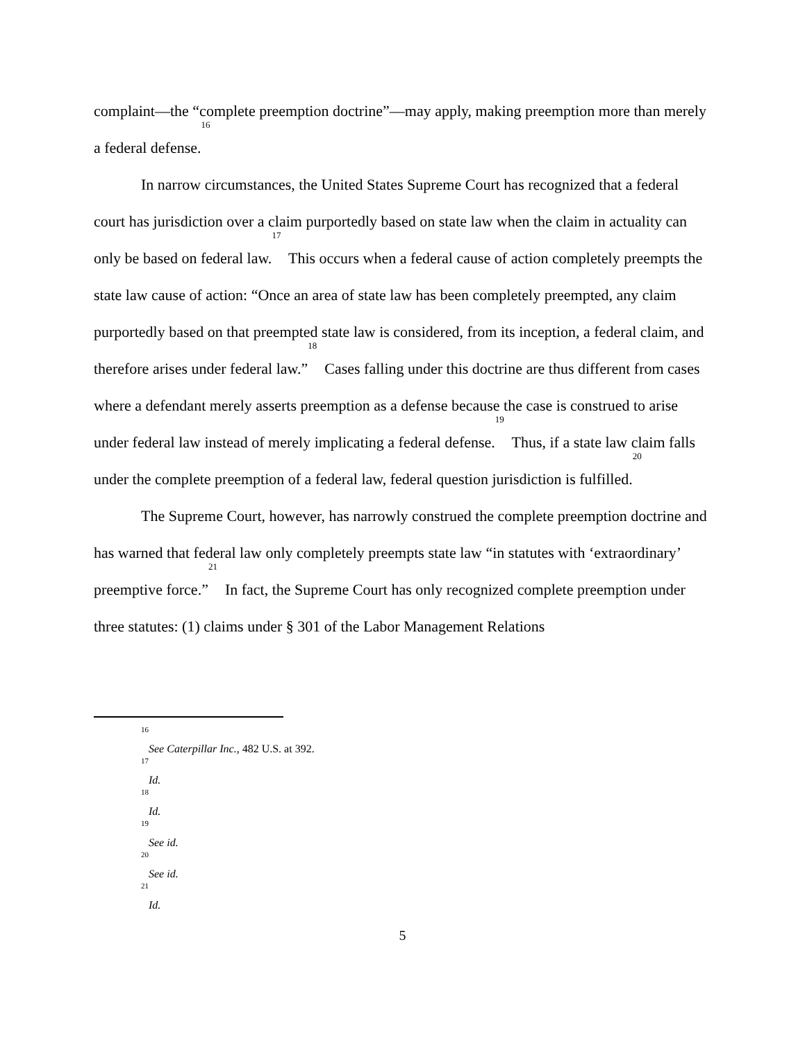complaint—the “complete preemption doctrine”—may apply, making preemption more than merely a federal defense.<sup>16</sup>
In narrow circumstances, the United States Supreme Court has recognized that a federal court has jurisdiction over a claim purportedly based on state law when the claim in actuality can only be based on federal law.<sup>17</sup> This occurs when a federal cause of action completely preempts the state law cause of action: “Once an area of state law has been completely preempted, any claim purportedly based on that preempted state law is considered, from its inception, a federal claim, and therefore arises under federal law.”<sup>18</sup> Cases falling under this doctrine are thus different from cases where a defendant merely asserts preemption as a defense because the case is construed to arise under federal law instead of merely implicating a federal defense.<sup>19</sup> Thus, if a state law claim falls under the complete preemption of a federal law, federal question jurisdiction is fulfilled.<sup>20</sup>
The Supreme Court, however, has narrowly construed the complete preemption doctrine and has warned that federal law only completely preempts state law “in statutes with ‘extraordinary’ preemptive force.”<sup>21</sup> In fact, the Supreme Court has only recognized complete preemption under three statutes: (1) claims under § 301 of the Labor Management Relations
<sup>16</sup> See Caterpillar Inc., 482 U.S. at 392.
<sup>17</sup> Id.
<sup>18</sup> Id.
<sup>19</sup> See id.
<sup>20</sup> See id.
<sup>21</sup> Id.
5